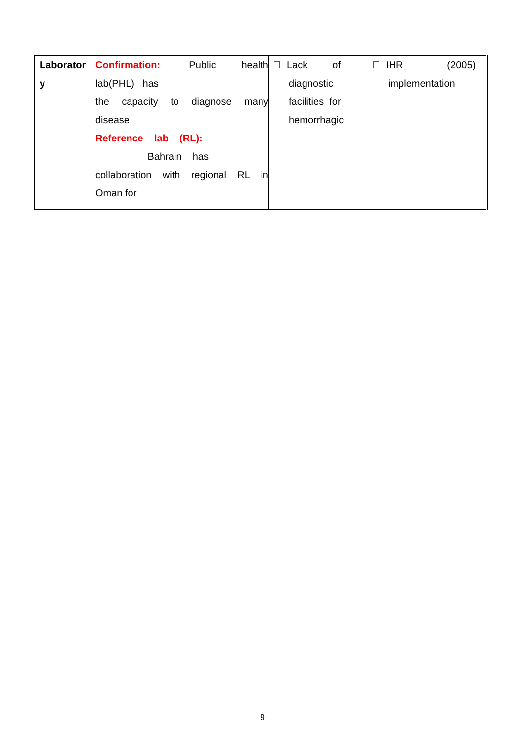| Laborator y | Confirmation: Public health lab(PHL) has the capacity to diagnose many disease Reference lab (RL): Bahrain has collaboration with regional RL in Oman for | Lack of diagnostic facilities for hemorrhagic | IHR (2005) implementation |
9